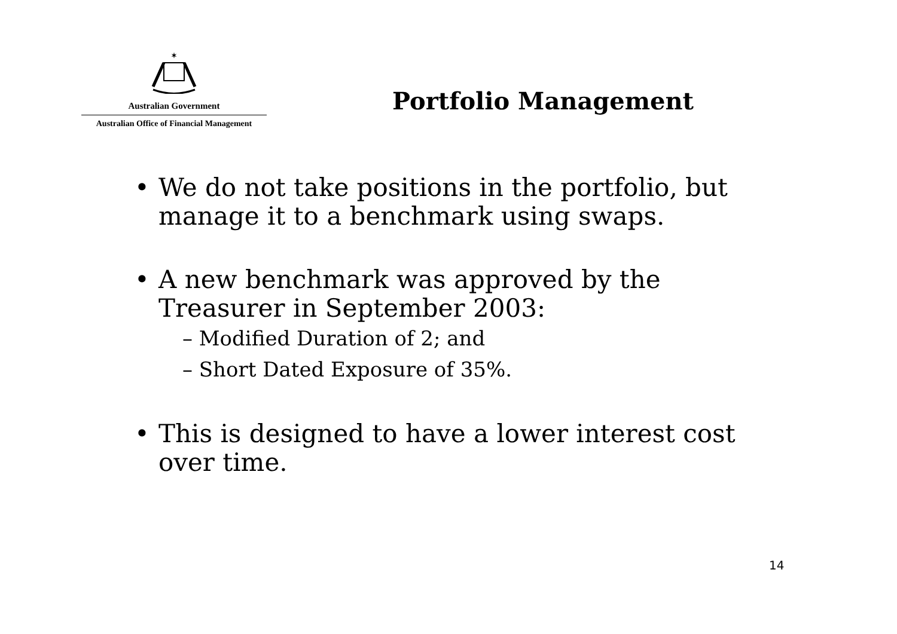✶
Australian Government
Australian Office of Financial Management
Portfolio Management
• We do not take positions in the portfolio, but manage it to a benchmark using swaps.
• A new benchmark was approved by the Treasurer in September 2003:
– Modified Duration of 2; and
– Short Dated Exposure of 35%.
• This is designed to have a lower interest cost over time.
14